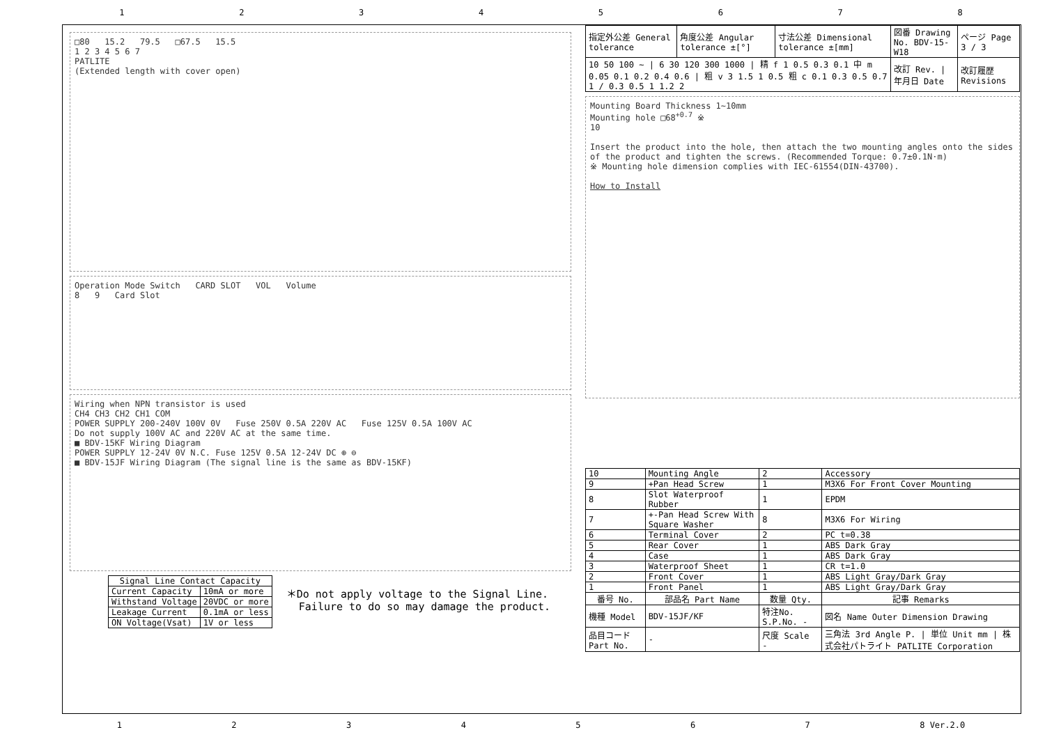12345678
| 指定外公差 General tolerance | 角度公差 Angular tolerance ±[°] | 寸法公差 Dimensional tolerance ±[mm] | 図番 Drawing No. BDV-15-W18 | ページ Page 3 / 3 |
| 10 50 100 ~ / 6 30 120 300 1000 / 精 f 1 0.5 0.3 0.1 中 m 0.05 0.1 0.2 0.4 0.6 / 粗 v 3 1.5 1 0.5 粗 c 0.1 0.3 0.5 0.7 1 / 0.3 0.5 1 1.2 2 | | | 改訂 Rev. / 年月日 Date | 改訂履歴 Revisions |
Mounting Board Thickness 1~10mm
Mounting hole □68<sup>+0.7</sup> ※
10
Insert the product into the hole, then attach the two mounting angles onto the sides of the product and tighten the screws. (Recommended Torque: 0.7±0.1N·m)
※ Mounting hole dimension complies with IEC-61554(DIN-43700).
How to Install
| 10 | Mounting Angle | 2 | Accessory |
| 9 | +Pan Head Screw | 1 | M3X6 For Front Cover Mounting |
| 8 | Slot Waterproof Rubber | 1 | EPDM |
| 7 | +-Pan Head Screw With Square Washer | 8 | M3X6 For Wiring |
| 6 | Terminal Cover | 2 | PC t=0.38 |
| 5 | Rear Cover | 1 | ABS Dark Gray |
| 4 | Case | 1 | ABS Dark Gray |
| 3 | Waterproof Sheet | 1 | CR t=1.0 |
| 2 | Front Cover | 1 | ABS Light Gray/Dark Gray |
| 1 | Front Panel | 1 | ABS Light Gray/Dark Gray |
| 番号 No. | 部品名 Part Name | 数量 Qty. | 記事 Remarks |
| 機種 Model | BDV-15JF/KF | 特注No. S.P.No. - | 図名 Name Outer Dimension Drawing |
| 品目コード Part No. | - | 尺度 Scale - | 三角法 3rd Angle P. / 単位 Unit mm / 株式会社パトライト PATLITE Corporation |
□80 15.2 79.5 □67.5 15.5
1 2 3 4 5 6 7
PATLITE
(Extended length with cover open)
Operation Mode Switch CARD SLOT VOL Volume
8 9 Card Slot
Wiring when NPN transistor is used
CH4 CH3 CH2 CH1 COM
POWER SUPPLY 200-240V 100V 0V Fuse 250V 0.5A 220V AC Fuse 125V 0.5A 100V AC
Do not supply 100V AC and 220V AC at the same time.
■ BDV-15KF Wiring Diagram
POWER SUPPLY 12-24V 0V N.C. Fuse 125V 0.5A 12-24V DC ⊕ ⊖
■ BDV-15JF Wiring Diagram (The signal line is the same as BDV-15KF)
| Signal Line Contact Capacity | |
| --- | --- |
| Current Capacity | 10mA or more |
| Withstand Voltage | 20VDC or more |
| Leakage Current | 0.1mA or less |
| ON Voltage(Vsat) | 1V or less |
＊Do not apply voltage to the Signal Line.
Failure to do so may damage the product.
1234567 8 Ver.2.0